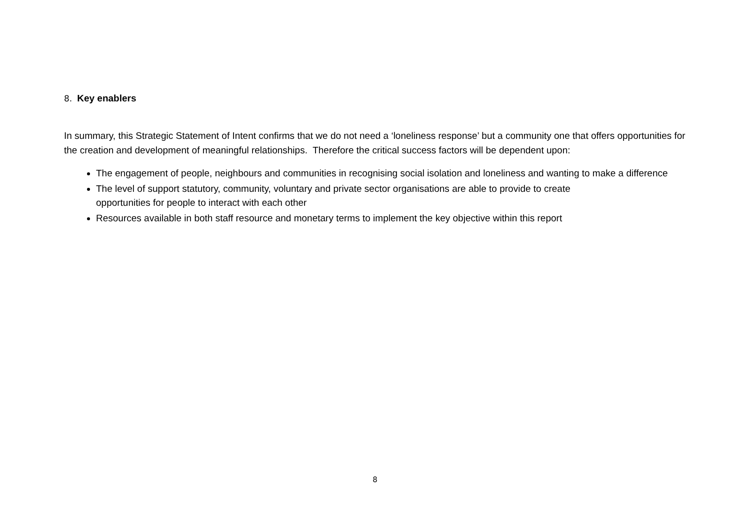8. Key enablers
In summary, this Strategic Statement of Intent confirms that we do not need a ‘loneliness response’ but a community one that offers opportunities for the creation and development of meaningful relationships. Therefore the critical success factors will be dependent upon:
The engagement of people, neighbours and communities in recognising social isolation and loneliness and wanting to make a difference
The level of support statutory, community, voluntary and private sector organisations are able to provide to create
opportunities for people to interact with each other
Resources available in both staff resource and monetary terms to implement the key objective within this report
8